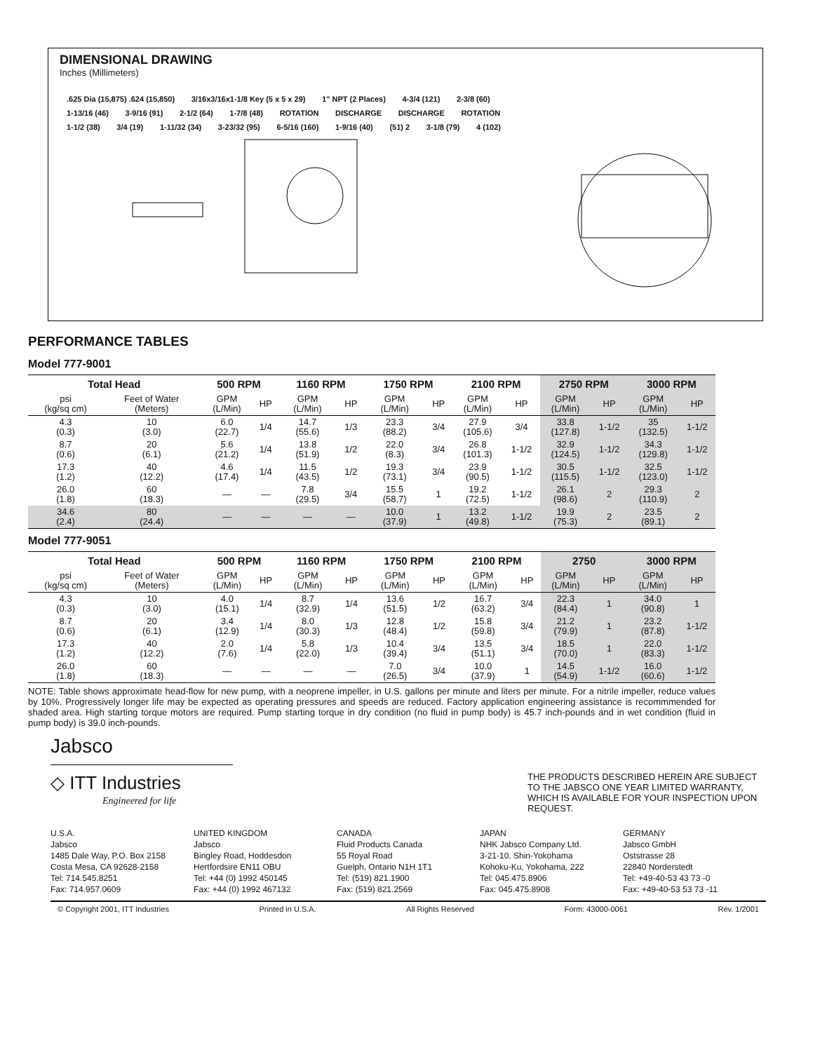DIMENSIONAL DRAWING
Inches (Millimeters)
.625 Dia (15,875) .624 (15,850) 3/16x3/16x1-1/8 Key (5 x 5 x 29) 1" NPT (2 Places) 4-3/4 (121) 2-3/8 (60)
1-13/16 (46) 3-9/16 (91) 2-1/2 (64) 1-7/8 (48) ROTATION DISCHARGE DISCHARGE ROTATION
1-1/2 (38) 3/4 (19) 1-11/32 (34) 3-23/32 (95) 6-5/16 (160) 1-9/16 (40) (51) 2 3-1/8 (79) 4 (102)
PERFORMANCE TABLES
Model 777-9001
| Total Head | | 500 RPM | | 1160 RPM | | 1750 RPM | | 2100 RPM | | 2750 RPM | | 3000 RPM | |
| --- | --- | --- | --- | --- | --- | --- | --- | --- | --- | --- | --- | --- | --- |
| psi (kg/sq cm) | Feet of Water (Meters) | GPM (L/Min) | HP | GPM (L/Min) | HP | GPM (L/Min) | HP | GPM (L/Min) | HP | GPM (L/Min) | HP | GPM (L/Min) | HP |
| 4.3 (0.3) | 10 (3.0) | 6.0 (22.7) | 1/4 | 14.7 (55.6) | 1/3 | 23.3 (88.2) | 3/4 | 27.9 (105.6) | 3/4 | 33.8 (127.8) | 1-1/2 | 35 (132.5) | 1-1/2 |
| 8.7 (0.6) | 20 (6.1) | 5.6 (21.2) | 1/4 | 13.8 (51.9) | 1/2 | 22.0 (8.3) | 3/4 | 26.8 (101.3) | 1-1/2 | 32.9 (124.5) | 1-1/2 | 34.3 (129.8) | 1-1/2 |
| 17.3 (1.2) | 40 (12.2) | 4.6 (17.4) | 1/4 | 11.5 (43.5) | 1/2 | 19.3 (73.1) | 3/4 | 23.9 (90.5) | 1-1/2 | 30.5 (115.5) | 1-1/2 | 32.5 (123.0) | 1-1/2 |
| 26.0 (1.8) | 60 (18.3) | — | — | 7.8 (29.5) | 3/4 | 15.5 (58.7) | 1 | 19.2 (72.5) | 1-1/2 | 26.1 (98.6) | 2 | 29.3 (110.9) | 2 |
| 34.6 (2.4) | 80 (24.4) | — | — | — | — | 10.0 (37.9) | 1 | 13.2 (49.8) | 1-1/2 | 19.9 (75.3) | 2 | 23.5 (89.1) | 2 |
Model 777-9051
| Total Head | | 500 RPM | | 1160 RPM | | 1750 RPM | | 2100 RPM | | 2750 | | 3000 RPM | |
| --- | --- | --- | --- | --- | --- | --- | --- | --- | --- | --- | --- | --- | --- |
| psi (kg/sq cm) | Feet of Water (Meters) | GPM (L/Min) | HP | GPM (L/Min) | HP | GPM (L/Min) | HP | GPM (L/Min) | HP | GPM (L/Min) | HP | GPM (L/Min) | HP |
| 4.3 (0.3) | 10 (3.0) | 4.0 (15.1) | 1/4 | 8.7 (32.9) | 1/4 | 13.6 (51.5) | 1/2 | 16.7 (63.2) | 3/4 | 22.3 (84.4) | 1 | 34.0 (90.8) | 1 |
| 8.7 (0.6) | 20 (6.1) | 3.4 (12.9) | 1/4 | 8.0 (30.3) | 1/3 | 12.8 (48.4) | 1/2 | 15.8 (59.8) | 3/4 | 21.2 (79.9) | 1 | 23.2 (87.8) | 1-1/2 |
| 17.3 (1.2) | 40 (12.2) | 2.0 (7.6) | 1/4 | 5.8 (22.0) | 1/3 | 10.4 (39.4) | 3/4 | 13.5 (51.1) | 3/4 | 18.5 (70.0) | 1 | 22.0 (83.3) | 1-1/2 |
| 26.0 (1.8) | 60 (18.3) | — | — | — | — | 7.0 (26.5) | 3/4 | 10.0 (37.9) | 1 | 14.5 (54.9) | 1-1/2 | 16.0 (60.6) | 1-1/2 |
NOTE: Table shows approximate head-flow for new pump, with a neoprene impeller, in U.S. gallons per minute and liters per minute. For a nitrile impeller, reduce values by 10%. Progressively longer life may be expected as operating pressures and speeds are reduced. Factory application engineering assistance is recommmended for shaded area. High starting torque motors are required. Pump starting torque in dry condition (no fluid in pump body) is 45.7 inch-pounds and in wet condition (fluid in pump body) is 39.0 inch-pounds.
Jabsco
◇ ITT Industries
Engineered for life
THE PRODUCTS DESCRIBED HEREIN ARE SUBJECT TO THE JABSCO ONE YEAR LIMITED WARRANTY, WHICH IS AVAILABLE FOR YOUR INSPECTION UPON REQUEST.
U.S.A.
Jabsco
1485 Dale Way, P.O. Box 2158
Costa Mesa, CA 92628-2158
Tel: 714.545.8251
Fax: 714.957.0609
UNITED KINGDOM
Jabsco
Bingley Road, Hoddesdon
Hertfordsire EN11 OBU
Tel: +44 (0) 1992 450145
Fax: +44 (0) 1992 467132
CANADA
Fluid Products Canada
55 Royal Road
Guelph, Ontario N1H 1T1
Tel: (519) 821.1900
Fax: (519) 821.2569
JAPAN
NHK Jabsco Company Ltd.
3-21-10, Shin-Yokohama
Kohoku-Ku, Yokohama, 222
Tel: 045.475.8906
Fax: 045.475.8908
GERMANY
Jabsco GmbH
Oststrasse 28
22840 Norderstedt
Tel: +49-40-53 43 73 -0
Fax: +49-40-53 53 73 -11
© Copyright 2001, ITT Industries Printed in U.S.A. All Rights Reserved Form: 43000-0061 Rev. 1/2001